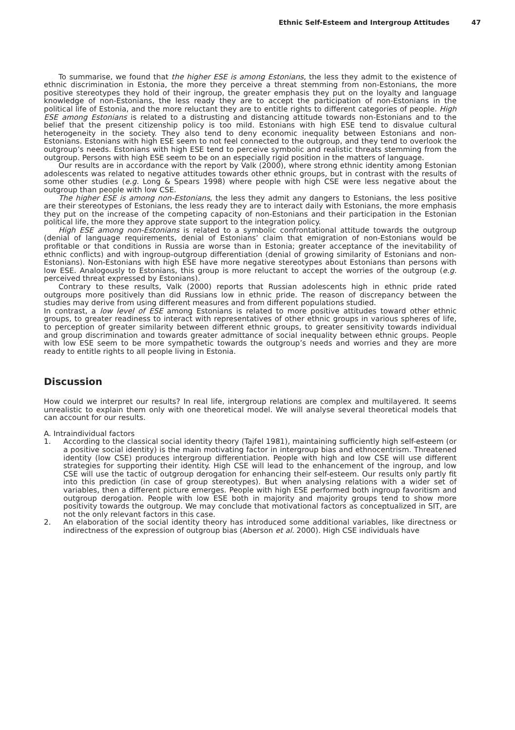Ethnic Self-Esteem and Intergroup Attitudes 47
To summarise, we found that the higher ESE is among Estonians, the less they admit to the existence of ethnic discrimination in Estonia, the more they perceive a threat stemming from non-Estonians, the more positive stereotypes they hold of their ingroup, the greater emphasis they put on the loyalty and language knowledge of non-Estonians, the less ready they are to accept the participation of non-Estonians in the political life of Estonia, and the more reluctant they are to entitle rights to different categories of people. High ESE among Estonians is related to a distrusting and distancing attitude towards non-Estonians and to the belief that the present citizenship policy is too mild. Estonians with high ESE tend to disvalue cultural heterogeneity in the society. They also tend to deny economic inequality between Estonians and non-Estonians. Estonians with high ESE seem to not feel connected to the outgroup, and they tend to overlook the outgroup’s needs. Estonians with high ESE tend to perceive symbolic and realistic threats stemming from the outgroup. Persons with high ESE seem to be on an especially rigid position in the matters of language.
Our results are in accordance with the report by Valk (2000), where strong ethnic identity among Estonian adolescents was related to negative attitudes towards other ethnic groups, but in contrast with the results of some other studies (e.g. Long & Spears 1998) where people with high CSE were less negative about the outgroup than people with low CSE.
The higher ESE is among non-Estonians, the less they admit any dangers to Estonians, the less positive are their stereotypes of Estonians, the less ready they are to interact daily with Estonians, the more emphasis they put on the increase of the competing capacity of non-Estonians and their participation in the Estonian political life, the more they approve state support to the integration policy.
High ESE among non-Estonians is related to a symbolic confrontational attitude towards the outgroup (denial of language requirements, denial of Estonians’ claim that emigration of non-Estonians would be profitable or that conditions in Russia are worse than in Estonia; greater acceptance of the inevitability of ethnic conflicts) and with ingroup-outgroup differentiation (denial of growing similarity of Estonians and non-Estonians). Non-Estonians with high ESE have more negative stereotypes about Estonians than persons with low ESE. Analogously to Estonians, this group is more reluctant to accept the worries of the outgroup (e.g. perceived threat expressed by Estonians).
Contrary to these results, Valk (2000) reports that Russian adolescents high in ethnic pride rated outgroups more positively than did Russians low in ethnic pride. The reason of discrepancy between the studies may derive from using different measures and from different populations studied.
In contrast, a low level of ESE among Estonians is related to more positive attitudes toward other ethnic groups, to greater readiness to interact with representatives of other ethnic groups in various spheres of life, to perception of greater similarity between different ethnic groups, to greater sensitivity towards individual and group discrimination and towards greater admittance of social inequality between ethnic groups. People with low ESE seem to be more sympathetic towards the outgroup’s needs and worries and they are more ready to entitle rights to all people living in Estonia.
Discussion
How could we interpret our results? In real life, intergroup relations are complex and multilayered. It seems unrealistic to explain them only with one theoretical model. We will analyse several theoretical models that can account for our results.
A. Intraindividual factors
1. According to the classical social identity theory (Tajfel 1981), maintaining sufficiently high self-esteem (or a positive social identity) is the main motivating factor in intergroup bias and ethnocentrism. Threatened identity (low CSE) produces intergroup differentiation. People with high and low CSE will use different strategies for supporting their identity. High CSE will lead to the enhancement of the ingroup, and low CSE will use the tactic of outgroup derogation for enhancing their self-esteem. Our results only partly fit into this prediction (in case of group stereotypes). But when analysing relations with a wider set of variables, then a different picture emerges. People with high ESE performed both ingroup favoritism and outgroup derogation. People with low ESE both in majority and majority groups tend to show more positivity towards the outgroup. We may conclude that motivational factors as conceptualized in SIT, are not the only relevant factors in this case.
2. An elaboration of the social identity theory has introduced some additional variables, like directness or indirectness of the expression of outgroup bias (Aberson et al. 2000). High CSE individuals have